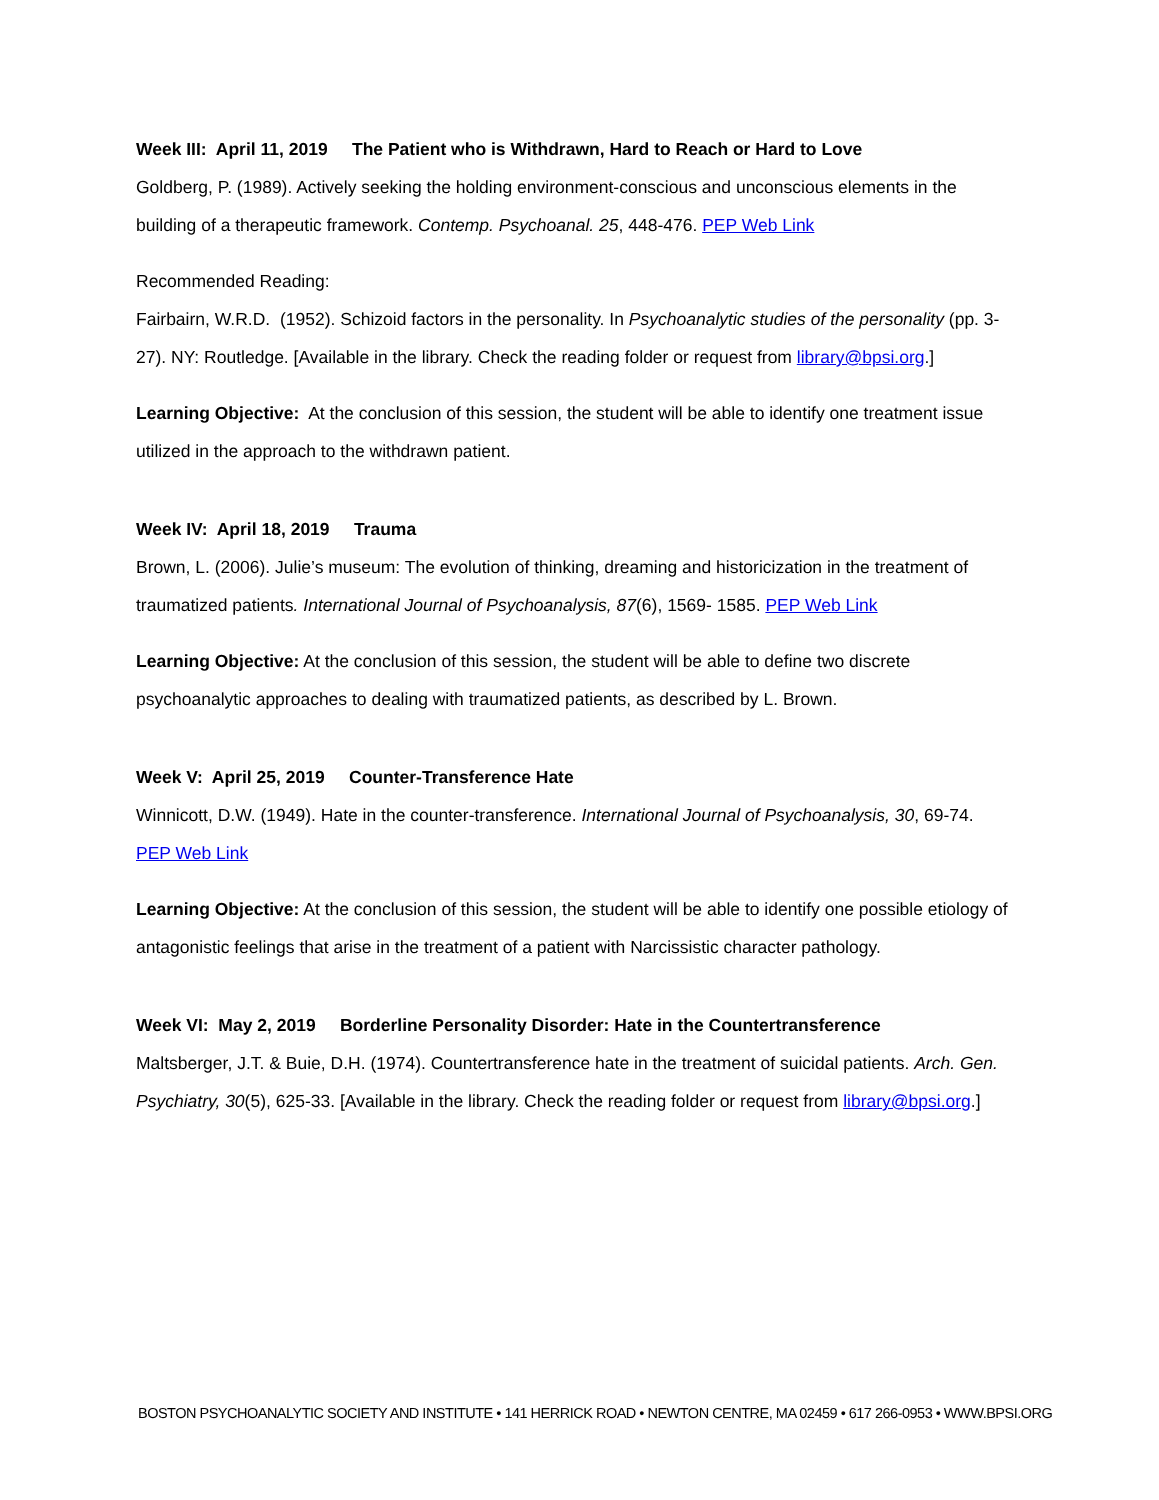Week III: April 11, 2019 The Patient who is Withdrawn, Hard to Reach or Hard to Love
Goldberg, P. (1989). Actively seeking the holding environment-conscious and unconscious elements in the building of a therapeutic framework. Contemp. Psychoanal. 25, 448-476. PEP Web Link
Recommended Reading:
Fairbairn, W.R.D. (1952). Schizoid factors in the personality. In Psychoanalytic studies of the personality (pp. 3-27). NY: Routledge. [Available in the library. Check the reading folder or request from library@bpsi.org.]
Learning Objective: At the conclusion of this session, the student will be able to identify one treatment issue utilized in the approach to the withdrawn patient.
Week IV: April 18, 2019 Trauma
Brown, L. (2006). Julie’s museum: The evolution of thinking, dreaming and historicization in the treatment of traumatized patients. International Journal of Psychoanalysis, 87(6), 1569- 1585. PEP Web Link
Learning Objective: At the conclusion of this session, the student will be able to define two discrete psychoanalytic approaches to dealing with traumatized patients, as described by L. Brown.
Week V: April 25, 2019 Counter-Transference Hate
Winnicott, D.W. (1949). Hate in the counter-transference. International Journal of Psychoanalysis, 30, 69-74. PEP Web Link
Learning Objective: At the conclusion of this session, the student will be able to identify one possible etiology of antagonistic feelings that arise in the treatment of a patient with Narcissistic character pathology.
Week VI: May 2, 2019 Borderline Personality Disorder: Hate in the Countertransference
Maltsberger, J.T. & Buie, D.H. (1974). Countertransference hate in the treatment of suicidal patients. Arch. Gen. Psychiatry, 30(5), 625-33. [Available in the library. Check the reading folder or request from library@bpsi.org.]
BOSTON PSYCHOANALYTIC SOCIETY AND INSTITUTE • 141 HERRICK ROAD • NEWTON CENTRE, MA 02459 • 617 266-0953 • WWW.BPSI.ORG